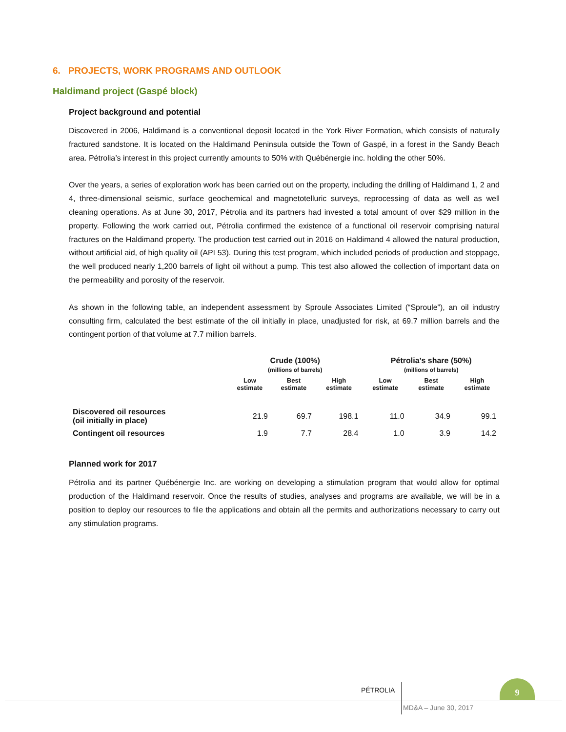6. PROJECTS, WORK PROGRAMS AND OUTLOOK
Haldimand project (Gaspé block)
Project background and potential
Discovered in 2006, Haldimand is a conventional deposit located in the York River Formation, which consists of naturally fractured sandstone. It is located on the Haldimand Peninsula outside the Town of Gaspé, in a forest in the Sandy Beach area. Pétrolia’s interest in this project currently amounts to 50% with Québénergie inc. holding the other 50%.
Over the years, a series of exploration work has been carried out on the property, including the drilling of Haldimand 1, 2 and 4, three-dimensional seismic, surface geochemical and magnetotelluric surveys, reprocessing of data as well as well cleaning operations. As at June 30, 2017, Pétrolia and its partners had invested a total amount of over $29 million in the property. Following the work carried out, Pétrolia confirmed the existence of a functional oil reservoir comprising natural fractures on the Haldimand property. The production test carried out in 2016 on Haldimand 4 allowed the natural production, without artificial aid, of high quality oil (API 53). During this test program, which included periods of production and stoppage, the well produced nearly 1,200 barrels of light oil without a pump. This test also allowed the collection of important data on the permeability and porosity of the reservoir.
As shown in the following table, an independent assessment by Sproule Associates Limited (“Sproule”), an oil industry consulting firm, calculated the best estimate of the oil initially in place, unadjusted for risk, at 69.7 million barrels and the contingent portion of that volume at 7.7 million barrels.
| | Crude (100%) (millions of barrels) | | | Pétrolia’s share (50%) (millions of barrels) | | |
| --- | --- | --- | --- | --- | --- | --- |
| | Low estimate | Best estimate | High estimate | Low estimate | Best estimate | High estimate |
| Discovered oil resources (oil initially in place) | 21.9 | 69.7 | 198.1 | 11.0 | 34.9 | 99.1 |
| Contingent oil resources | 1.9 | 7.7 | 28.4 | 1.0 | 3.9 | 14.2 |
Planned work for 2017
Pétrolia and its partner Québénergie Inc. are working on developing a stimulation program that would allow for optimal production of the Haldimand reservoir. Once the results of studies, analyses and programs are available, we will be in a position to deploy our resources to file the applications and obtain all the permits and authorizations necessary to carry out any stimulation programs.
PÉTROLIA
9
MD&A – June 30, 2017